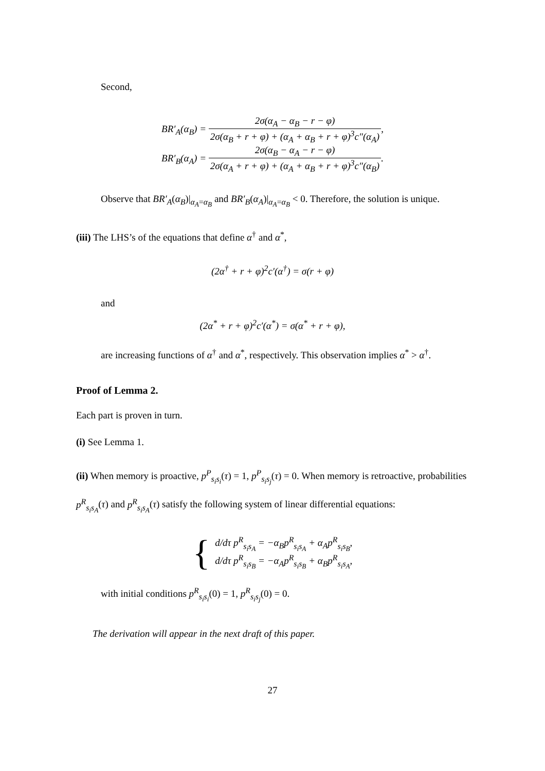Second,
BR′<sub>A</sub>(α<sub>B</sub>) = 2σ(α<sub>A</sub> − α<sub>B</sub> − r − φ) 2σ(α<sub>B</sub> + r + φ) + (α<sub>A</sub> + α<sub>B</sub> + r + φ)<sup>3</sup>c″(α<sub>A</sub>),
BR′<sub>B</sub>(α<sub>A</sub>) = 2σ(α<sub>B</sub> − α<sub>A</sub> − r − φ) 2σ(α<sub>A</sub> + r + φ) + (α<sub>A</sub> + α<sub>B</sub> + r + φ)<sup>3</sup>c″(α<sub>B</sub>).
Observe that BR′<sub>A</sub>(α<sub>B</sub>)|<sub>α<sub>A</sub>=α<sub>B</sub></sub> and BR′<sub>B</sub>(α<sub>A</sub>)|<sub>α<sub>A</sub>=α<sub>B</sub></sub> < 0. Therefore, the solution is unique.
(iii) The LHS’s of the equations that define α<sup>†</sup> and α<sup>*</sup>,
(2α<sup>†</sup> + r + φ)<sup>2</sup>c′(α<sup>†</sup>) = σ(r + φ)
and
(2α<sup>*</sup> + r + φ)<sup>2</sup>c′(α<sup>*</sup>) = σ(α<sup>*</sup> + r + φ),
are increasing functions of α<sup>†</sup> and α<sup>*</sup>, respectively. This observation implies α<sup>*</sup> > α<sup>†</sup>.
Proof of Lemma 2.
Each part is proven in turn.
(i) See Lemma 1.
(ii) When memory is proactive, p<sup>P</sup><sub>s<sub>i</sub>s<sub>i</sub></sub>(τ) = 1, p<sup>P</sup><sub>s<sub>i</sub>s<sub>j</sub></sub>(τ) = 0. When memory is retroactive, probabilities p<sup>R</sup><sub>s<sub>i</sub>s<sub>A</sub></sub>(τ) and p<sup>R</sup><sub>s<sub>i</sub>s<sub>A</sub></sub>(τ) satisfy the following system of linear differential equations:
{
d/dτ p<sup>R</sup><sub>s<sub>i</sub>s<sub>A</sub></sub> = −α<sub>B</sub>p<sup>R</sup><sub>s<sub>i</sub>s<sub>A</sub></sub> + α<sub>A</sub>p<sup>R</sup><sub>s<sub>i</sub>s<sub>B</sub></sub>,
d/dτ p<sup>R</sup><sub>s<sub>i</sub>s<sub>B</sub></sub> = −α<sub>A</sub>p<sup>R</sup><sub>s<sub>i</sub>s<sub>B</sub></sub> + α<sub>B</sub>p<sup>R</sup><sub>s<sub>i</sub>s<sub>A</sub></sub>,
with initial conditions p<sup>R</sup><sub>s<sub>i</sub>s<sub>i</sub></sub>(0) = 1, p<sup>R</sup><sub>s<sub>i</sub>s<sub>j</sub></sub>(0) = 0.
The derivation will appear in the next draft of this paper.
27